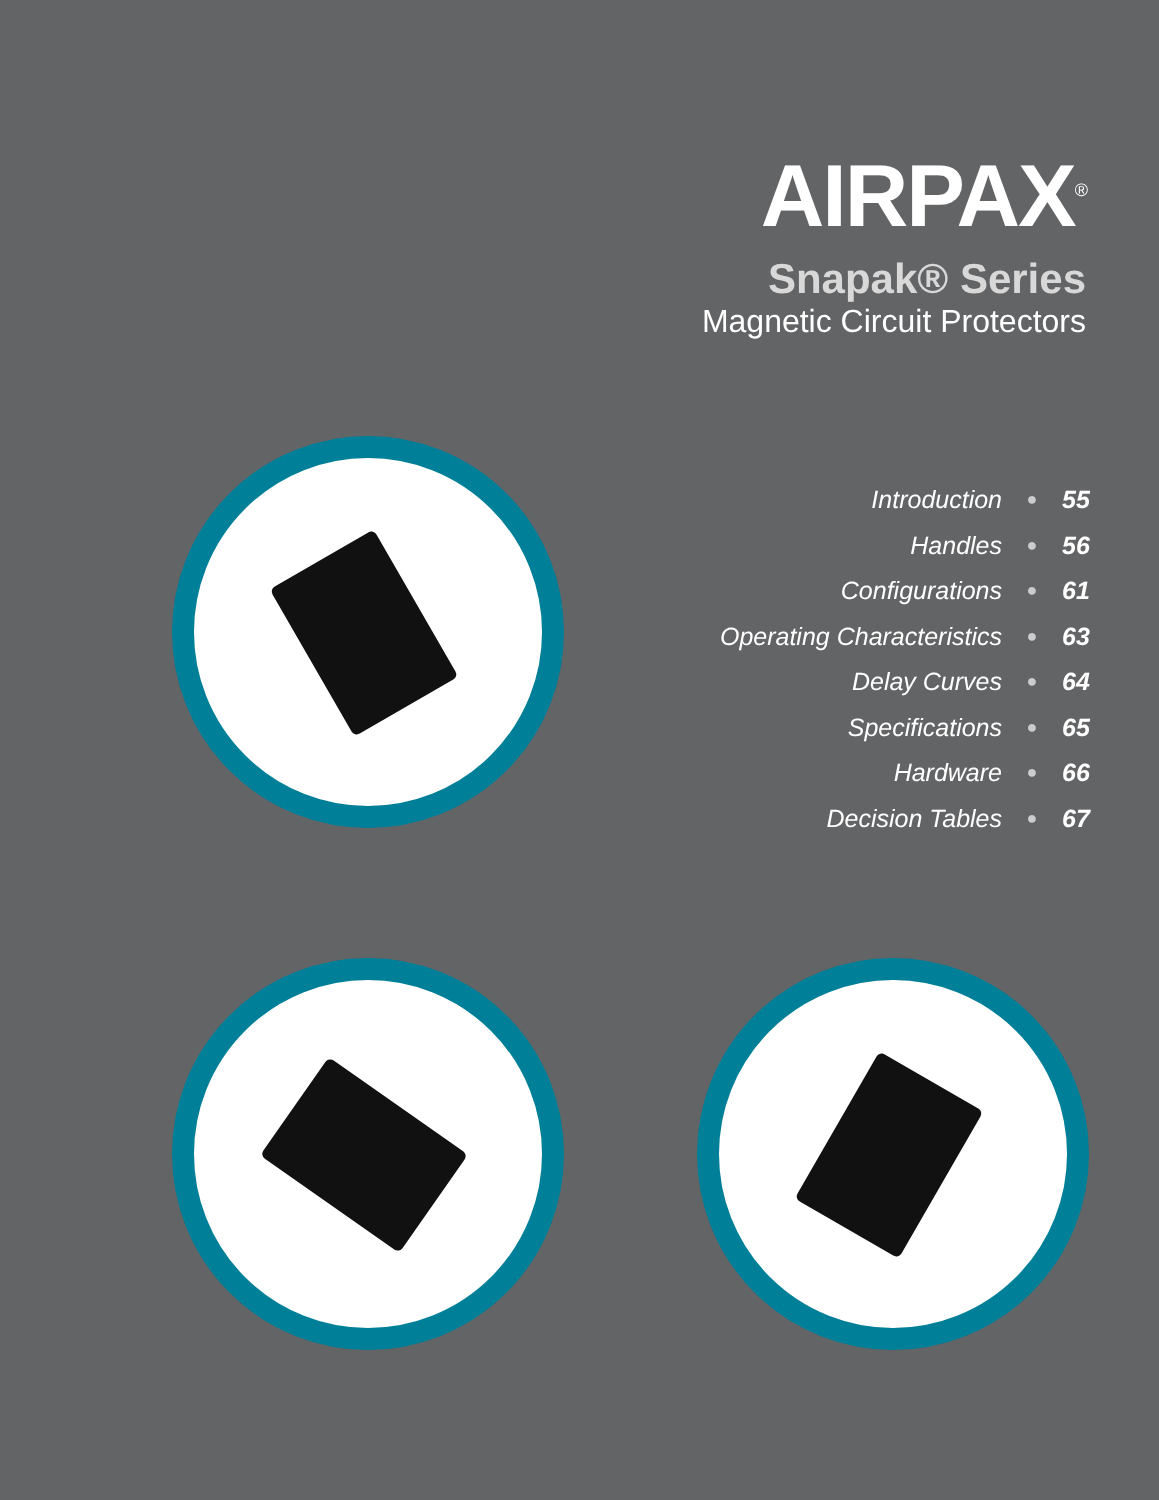AIRPAX<sup>®</sup>
Snapak® Series
Magnetic Circuit Protectors
Introduction ● 55
Handles ● 56
Configurations ● 61
Operating Characteristics ● 63
Delay Curves ● 64
Specifications ● 65
Hardware ● 66
Decision Tables ● 67